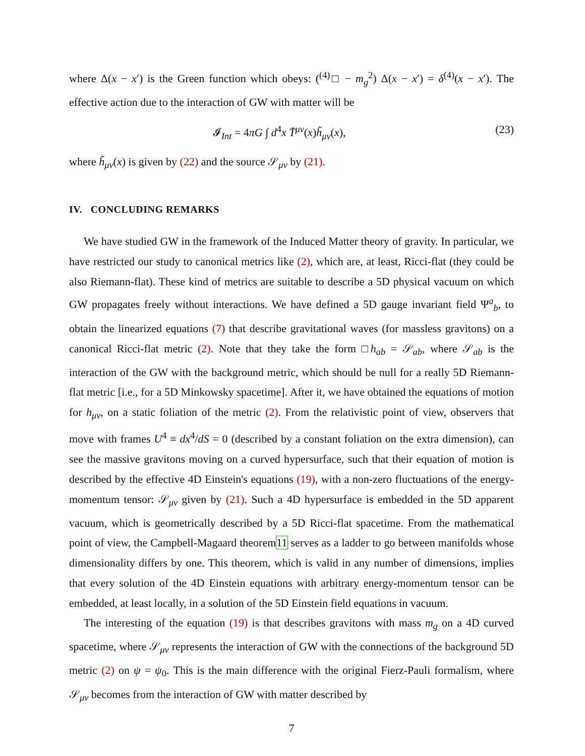where Δ(x − x′) is the Green function which obeys: (<sup>(4)</sup>□ − m<sub>g</sub><sup>2</sup>) Δ(x − x′) = δ<sup>(4)</sup>(x − x′). The effective action due to the interaction of GW with matter will be
𝓘<sub>Int</sub> = 4πG ∫ d<sup>4</sup>x T̄<sup>μν</sup>(x)h̃<sub>μν</sub>(x), (23)
where h̃<sub>μν</sub>(x) is given by (22) and the source 𝒮<sub>μν</sub> by (21).
IV. CONCLUDING REMARKS
We have studied GW in the framework of the Induced Matter theory of gravity. In particular, we have restricted our study to canonical metrics like (2), which are, at least, Ricci-flat (they could be also Riemann-flat). These kind of metrics are suitable to describe a 5D physical vacuum on which GW propagates freely without interactions. We have defined a 5D gauge invariant field Ψ<sup>a</sup><sub>b</sub>, to obtain the linearized equations (7) that describe gravitational waves (for massless gravitons) on a canonical Ricci-flat metric (2). Note that they take the form □h<sub>ab</sub> = 𝒮<sub>ab</sub>, where 𝒮<sub>ab</sub> is the interaction of the GW with the background metric, which should be null for a really 5D Riemann-flat metric [i.e., for a 5D Minkowsky spacetime]. After it, we have obtained the equations of motion for h<sub>μν</sub>, on a static foliation of the metric (2). From the relativistic point of view, observers that move with frames U<sup>4</sup> ≡ dx<sup>4</sup>/dS = 0 (described by a constant foliation on the extra dimension), can see the massive gravitons moving on a curved hypersurface, such that their equation of motion is described by the effective 4D Einstein's equations (19), with a non-zero fluctuations of the energy-momentum tensor: 𝒮<sub>μν</sub> given by (21). Such a 4D hypersurface is embedded in the 5D apparent vacuum, which is geometrically described by a 5D Ricci-flat spacetime. From the mathematical point of view, the Campbell-Magaard theorem11 serves as a ladder to go between manifolds whose dimensionality differs by one. This theorem, which is valid in any number of dimensions, implies that every solution of the 4D Einstein equations with arbitrary energy-momentum tensor can be embedded, at least locally, in a solution of the 5D Einstein field equations in vacuum.
The interesting of the equation (19) is that describes gravitons with mass m<sub>g</sub> on a 4D curved spacetime, where 𝒮<sub>μν</sub> represents the interaction of GW with the connections of the background 5D metric (2) on ψ = ψ<sub>0</sub>. This is the main difference with the original Fierz-Pauli formalism, where 𝒮<sub>μν</sub> becomes from the interaction of GW with matter described by
7